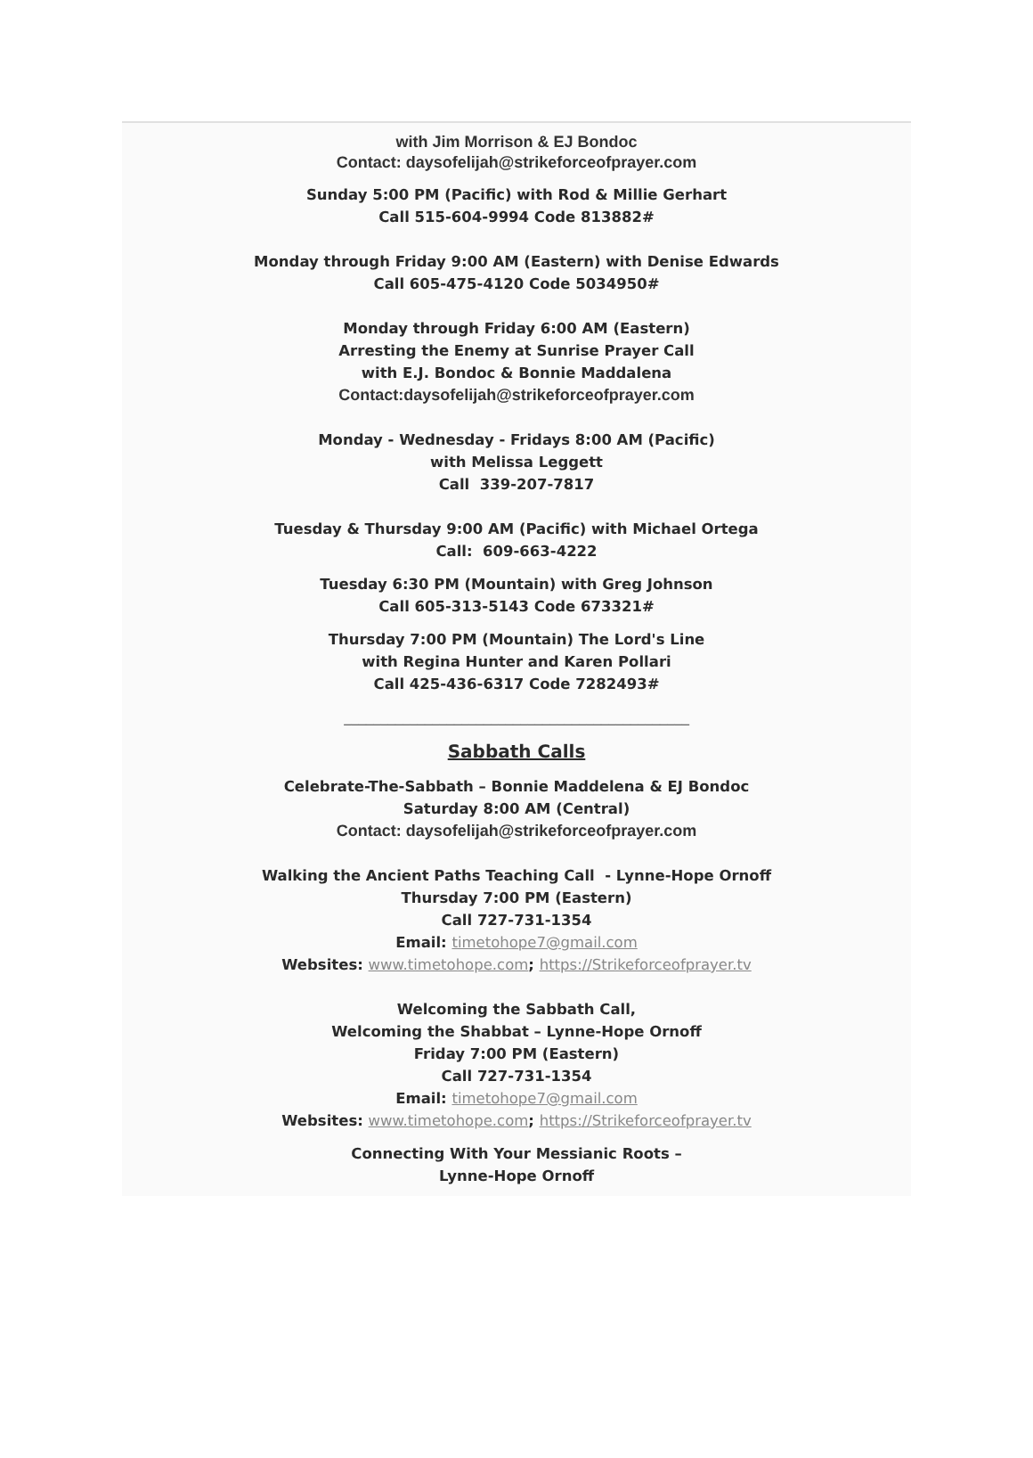with Jim Morrison & EJ Bondoc
Contact: daysofelijah@strikeforceofprayer.com
Sunday 5:00 PM (Pacific) with Rod & Millie Gerhart
Call 515-604-9994 Code 813882#
Monday through Friday 9:00 AM (Eastern) with Denise Edwards
Call 605-475-4120 Code 5034950#
Monday through Friday 6:00 AM (Eastern)
Arresting the Enemy at Sunrise Prayer Call
with E.J. Bondoc & Bonnie Maddalena
Contact:daysofelijah@strikeforceofprayer.com
Monday - Wednesday - Fridays 8:00 AM (Pacific)
with Melissa Leggett
Call 339-207-7817
Tuesday & Thursday 9:00 AM (Pacific) with Michael Ortega
Call: 609-663-4222
Tuesday 6:30 PM (Mountain) with Greg Johnson
Call 605-313-5143 Code 673321#
Thursday 7:00 PM (Mountain) The Lord's Line
with Regina Hunter and Karen Pollari
Call 425-436-6317 Code 7282493#
_______________________________________________
Sabbath Calls
Celebrate-The-Sabbath – Bonnie Maddelena & EJ Bondoc
Saturday 8:00 AM (Central)
Contact: daysofelijah@strikeforceofprayer.com
Walking the Ancient Paths Teaching Call - Lynne-Hope Ornoff
Thursday 7:00 PM (Eastern)
Call 727-731-1354
Email: timetohope7@gmail.com
Websites: www.timetohope.com; https://Strikeforceofprayer.tv
Welcoming the Sabbath Call,
Welcoming the Shabbat – Lynne-Hope Ornoff
Friday 7:00 PM (Eastern)
Call 727-731-1354
Email: timetohope7@gmail.com
Websites: www.timetohope.com; https://Strikeforceofprayer.tv
Connecting With Your Messianic Roots –
Lynne-Hope Ornoff